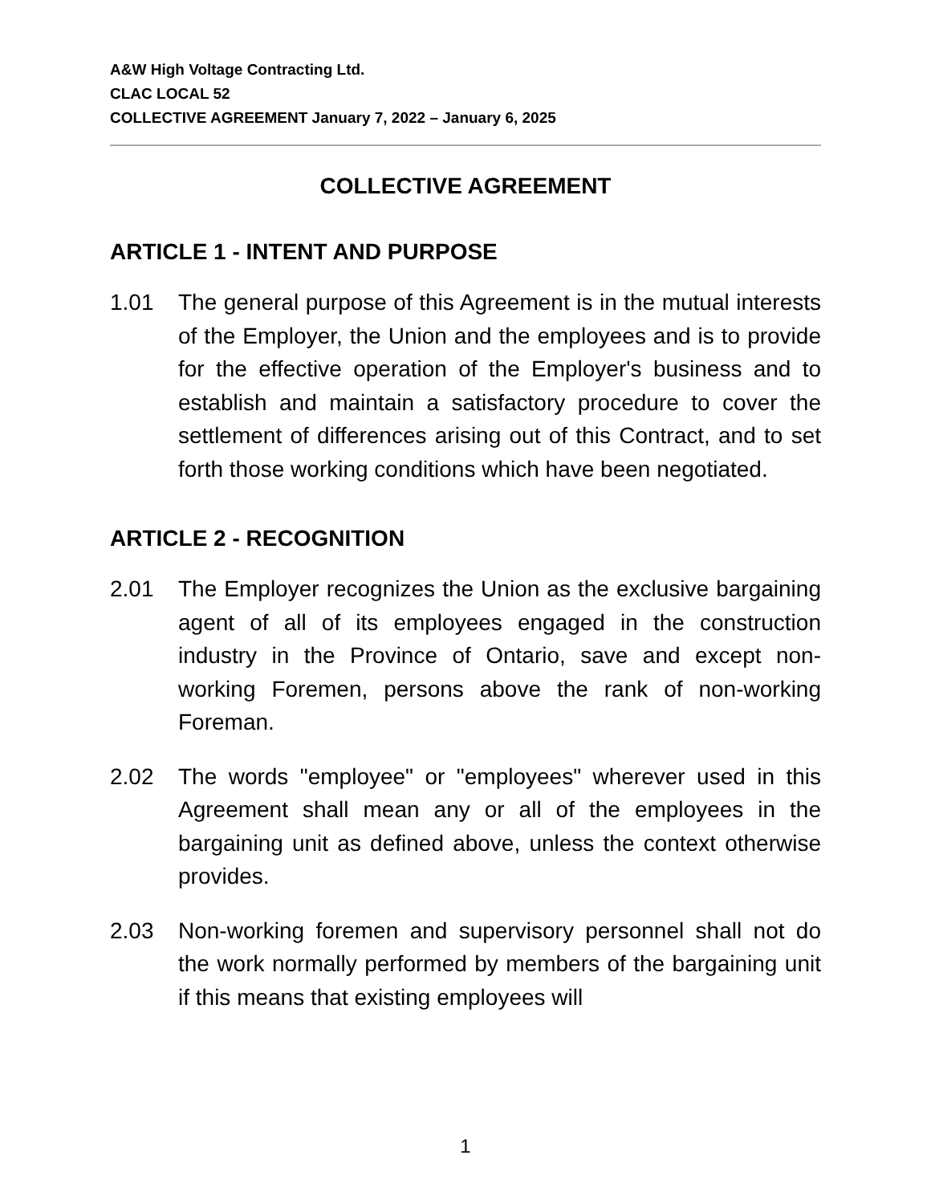A&W High Voltage Contracting Ltd.
CLAC LOCAL 52
COLLECTIVE AGREEMENT January 7, 2022 – January 6, 2025
COLLECTIVE AGREEMENT
ARTICLE 1 - INTENT AND PURPOSE
1.01 The general purpose of this Agreement is in the mutual interests of the Employer, the Union and the employees and is to provide for the effective operation of the Employer's business and to establish and maintain a satisfactory procedure to cover the settlement of differences arising out of this Contract, and to set forth those working conditions which have been negotiated.
ARTICLE 2 - RECOGNITION
2.01 The Employer recognizes the Union as the exclusive bargaining agent of all of its employees engaged in the construction industry in the Province of Ontario, save and except non-working Foremen, persons above the rank of non-working Foreman.
2.02 The words "employee" or "employees" wherever used in this Agreement shall mean any or all of the employees in the bargaining unit as defined above, unless the context otherwise provides.
2.03 Non-working foremen and supervisory personnel shall not do the work normally performed by members of the bargaining unit if this means that existing employees will
1